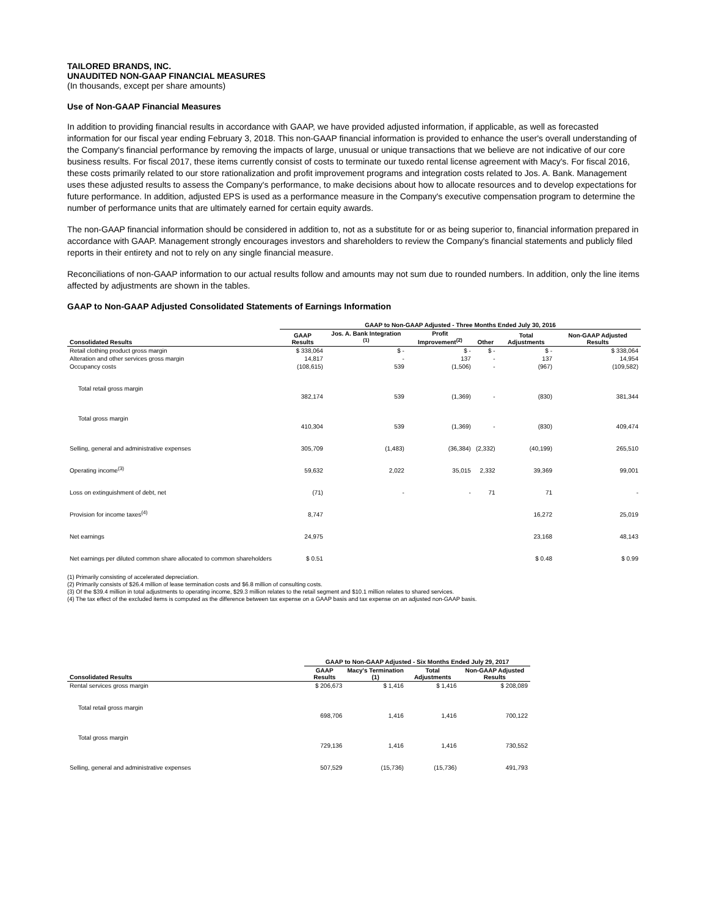TAILORED BRANDS, INC.
UNAUDITED NON-GAAP FINANCIAL MEASURES
(In thousands, except per share amounts)
Use of Non-GAAP Financial Measures
In addition to providing financial results in accordance with GAAP, we have provided adjusted information, if applicable, as well as forecasted information for our fiscal year ending February 3, 2018. This non-GAAP financial information is provided to enhance the user's overall understanding of the Company's financial performance by removing the impacts of large, unusual or unique transactions that we believe are not indicative of our core business results. For fiscal 2017, these items currently consist of costs to terminate our tuxedo rental license agreement with Macy's. For fiscal 2016, these costs primarily related to our store rationalization and profit improvement programs and integration costs related to Jos. A. Bank. Management uses these adjusted results to assess the Company's performance, to make decisions about how to allocate resources and to develop expectations for future performance. In addition, adjusted EPS is used as a performance measure in the Company's executive compensation program to determine the number of performance units that are ultimately earned for certain equity awards.
The non-GAAP financial information should be considered in addition to, not as a substitute for or as being superior to, financial information prepared in accordance with GAAP. Management strongly encourages investors and shareholders to review the Company's financial statements and publicly filed reports in their entirety and not to rely on any single financial measure.
Reconciliations of non-GAAP information to our actual results follow and amounts may not sum due to rounded numbers. In addition, only the line items affected by adjustments are shown in the tables.
GAAP to Non-GAAP Adjusted Consolidated Statements of Earnings Information
| | GAAP to Non-GAAP Adjusted - Three Months Ended July 30, 2016 | | | | | |
| Consolidated Results | GAAP Results | Jos. A. Bank Integration <sup>(1)</sup> | Profit Improvement<sup>(2)</sup> | Other | Total Adjustments | Non-GAAP Adjusted Results |
| Retail clothing product gross margin | $ 338,064 | $ - | $ - | $ - | $ - | $ 338,064 |
| Alteration and other services gross margin | 14,817 | - | 137 | - | 137 | 14,954 |
| Occupancy costs | (108,615) | 539 | (1,506) | - | (967) | (109,582) |
| Total retail gross margin | | | | | | |
| | 382,174 | 539 | (1,369) | - | (830) | 381,344 |
| Total gross margin | | | | | | |
| | 410,304 | 539 | (1,369) | - | (830) | 409,474 |
| Selling, general and administrative expenses | 305,709 | (1,483) | (36,384) | (2,332) | (40,199) | 265,510 |
| Operating income<sup>(3)</sup> | 59,632 | 2,022 | 35,015 | 2,332 | 39,369 | 99,001 |
| Loss on extinguishment of debt, net | (71) | - | - | 71 | 71 | - |
| Provision for income taxes<sup>(4)</sup> | 8,747 | | | | 16,272 | 25,019 |
| Net earnings | 24,975 | | | | 23,168 | 48,143 |
| Net earnings per diluted common share allocated to common shareholders | $ 0.51 | | | | $ 0.48 | $ 0.99 |
(1) Primarily consisting of accelerated depreciation.
(2) Primarily consists of $26.4 million of lease termination costs and $6.8 million of consulting costs.
(3) Of the $39.4 million in total adjustments to operating income, $29.3 million relates to the retail segment and $10.1 million relates to shared services.
(4) The tax effect of the excluded items is computed as the difference between tax expense on a GAAP basis and tax expense on an adjusted non-GAAP basis.
| | GAAP to Non-GAAP Adjusted - Six Months Ended July 29, 2017 | | | |
| Consolidated Results | GAAP Results | Macy's Termination (1) | Total Adjustments | Non-GAAP Adjusted Results |
| Rental services gross margin | $ 206,673 | $ 1,416 | $ 1,416 | $ 208,089 |
| Total retail gross margin | | | | |
| | 698,706 | 1,416 | 1,416 | 700,122 |
| Total gross margin | | | | |
| | 729,136 | 1,416 | 1,416 | 730,552 |
| Selling, general and administrative expenses | 507,529 | (15,736) | (15,736) | 491,793 |